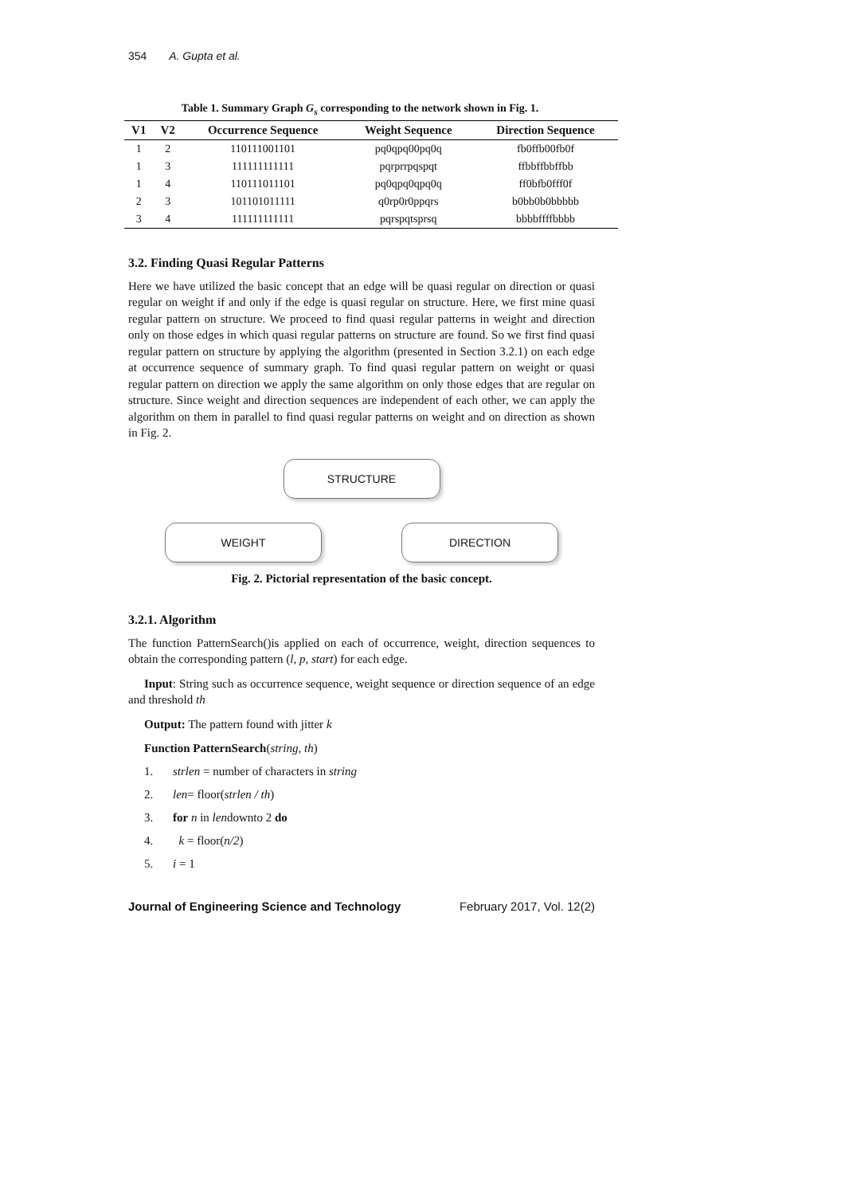354 A. Gupta et al.
Table 1. Summary Graph G<sub>s</sub> corresponding to the network shown in Fig. 1.
| V1 | V2 | Occurrence Sequence | Weight Sequence | Direction Sequence |
| --- | --- | --- | --- | --- |
| 1 | 2 | 110111001101 | pq0qpq00pq0q | fb0ffb00fb0f |
| 1 | 3 | 111111111111 | pqrprrpqspqt | ffbbffbbffbb |
| 1 | 4 | 110111011101 | pq0qpq0qpq0q | ff0bfb0fff0f |
| 2 | 3 | 101101011111 | q0rp0r0ppqrs | b0bb0b0bbbbb |
| 3 | 4 | 111111111111 | pqrspqtsprsq | bbbbffffbbbb |
3.2. Finding Quasi Regular Patterns
Here we have utilized the basic concept that an edge will be quasi regular on direction or quasi regular on weight if and only if the edge is quasi regular on structure. Here, we first mine quasi regular pattern on structure. We proceed to find quasi regular patterns in weight and direction only on those edges in which quasi regular patterns on structure are found. So we first find quasi regular pattern on structure by applying the algorithm (presented in Section 3.2.1) on each edge at occurrence sequence of summary graph. To find quasi regular pattern on weight or quasi regular pattern on direction we apply the same algorithm on only those edges that are regular on structure. Since weight and direction sequences are independent of each other, we can apply the algorithm on them in parallel to find quasi regular patterns on weight and on direction as shown in Fig. 2.
STRUCTURE
WEIGHT DIRECTION
Fig. 2. Pictorial representation of the basic concept.
3.2.1. Algorithm
The function PatternSearch()is applied on each of occurrence, weight, direction sequences to obtain the corresponding pattern (l, p, start) for each edge.
Input: String such as occurrence sequence, weight sequence or direction sequence of an edge and threshold th
Output: The pattern found with jitter k
Function PatternSearch(string, th)
1. strlen = number of characters in string
2. len= floor(strlen / th)
3. for n in lendownto 2 do
4. k = floor(n/2)
5. i = 1
Journal of Engineering Science and Technology February 2017, Vol. 12(2)